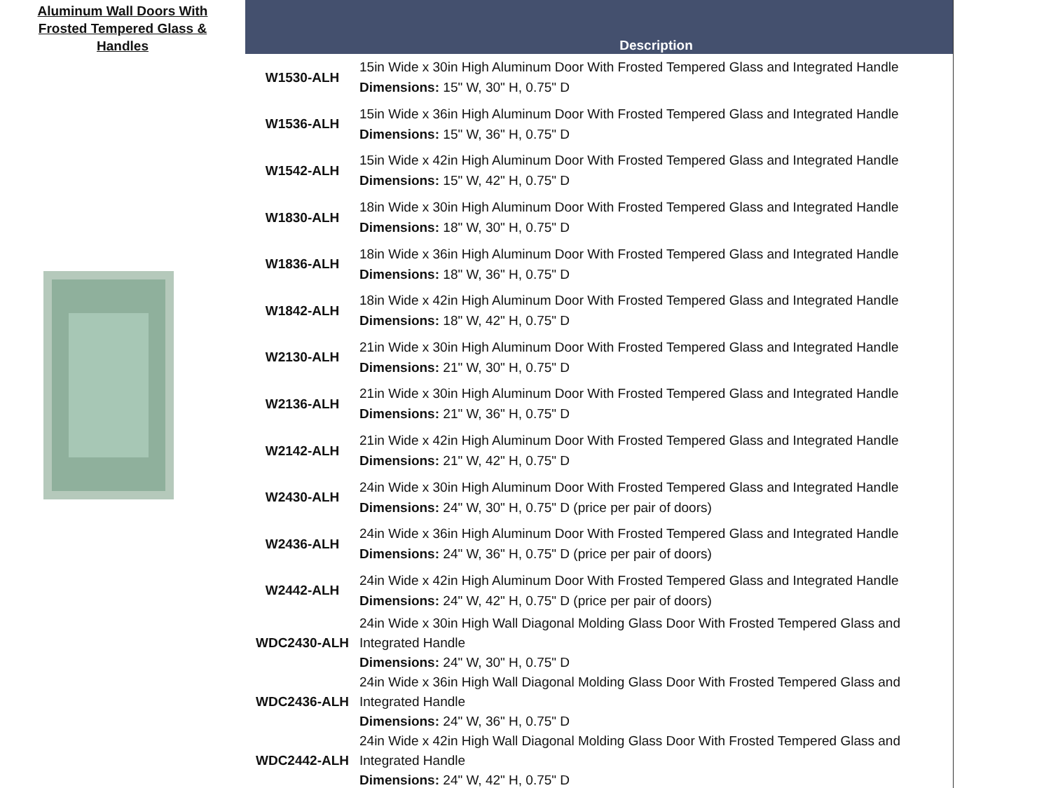Aluminum Wall Doors With
Frosted Tempered Glass &
Handles
| | Description |
| --- | --- |
| W1530-ALH | 15in Wide x 30in High Aluminum Door With Frosted Tempered Glass and Integrated Handle Dimensions: 15" W, 30" H, 0.75" D |
| W1536-ALH | 15in Wide x 36in High Aluminum Door With Frosted Tempered Glass and Integrated Handle Dimensions: 15" W, 36" H, 0.75" D |
| W1542-ALH | 15in Wide x 42in High Aluminum Door With Frosted Tempered Glass and Integrated Handle Dimensions: 15" W, 42" H, 0.75" D |
| W1830-ALH | 18in Wide x 30in High Aluminum Door With Frosted Tempered Glass and Integrated Handle Dimensions: 18" W, 30" H, 0.75" D |
| W1836-ALH | 18in Wide x 36in High Aluminum Door With Frosted Tempered Glass and Integrated Handle Dimensions: 18" W, 36" H, 0.75" D |
| W1842-ALH | 18in Wide x 42in High Aluminum Door With Frosted Tempered Glass and Integrated Handle Dimensions: 18" W, 42" H, 0.75" D |
| W2130-ALH | 21in Wide x 30in High Aluminum Door With Frosted Tempered Glass and Integrated Handle Dimensions: 21" W, 30" H, 0.75" D |
| W2136-ALH | 21in Wide x 30in High Aluminum Door With Frosted Tempered Glass and Integrated Handle Dimensions: 21" W, 36" H, 0.75" D |
| W2142-ALH | 21in Wide x 42in High Aluminum Door With Frosted Tempered Glass and Integrated Handle Dimensions: 21" W, 42" H, 0.75" D |
| W2430-ALH | 24in Wide x 30in High Aluminum Door With Frosted Tempered Glass and Integrated Handle Dimensions: 24" W, 30" H, 0.75" D (price per pair of doors) |
| W2436-ALH | 24in Wide x 36in High Aluminum Door With Frosted Tempered Glass and Integrated Handle Dimensions: 24" W, 36" H, 0.75" D (price per pair of doors) |
| W2442-ALH | 24in Wide x 42in High Aluminum Door With Frosted Tempered Glass and Integrated Handle Dimensions: 24" W, 42" H, 0.75" D (price per pair of doors) |
| WDC2430-ALH | 24in Wide x 30in High Wall Diagonal Molding Glass Door With Frosted Tempered Glass and Integrated Handle Dimensions: 24" W, 30" H, 0.75" D |
| WDC2436-ALH | 24in Wide x 36in High Wall Diagonal Molding Glass Door With Frosted Tempered Glass and Integrated Handle Dimensions: 24" W, 36" H, 0.75" D |
| WDC2442-ALH | 24in Wide x 42in High Wall Diagonal Molding Glass Door With Frosted Tempered Glass and Integrated Handle Dimensions: 24" W, 42" H, 0.75" D |